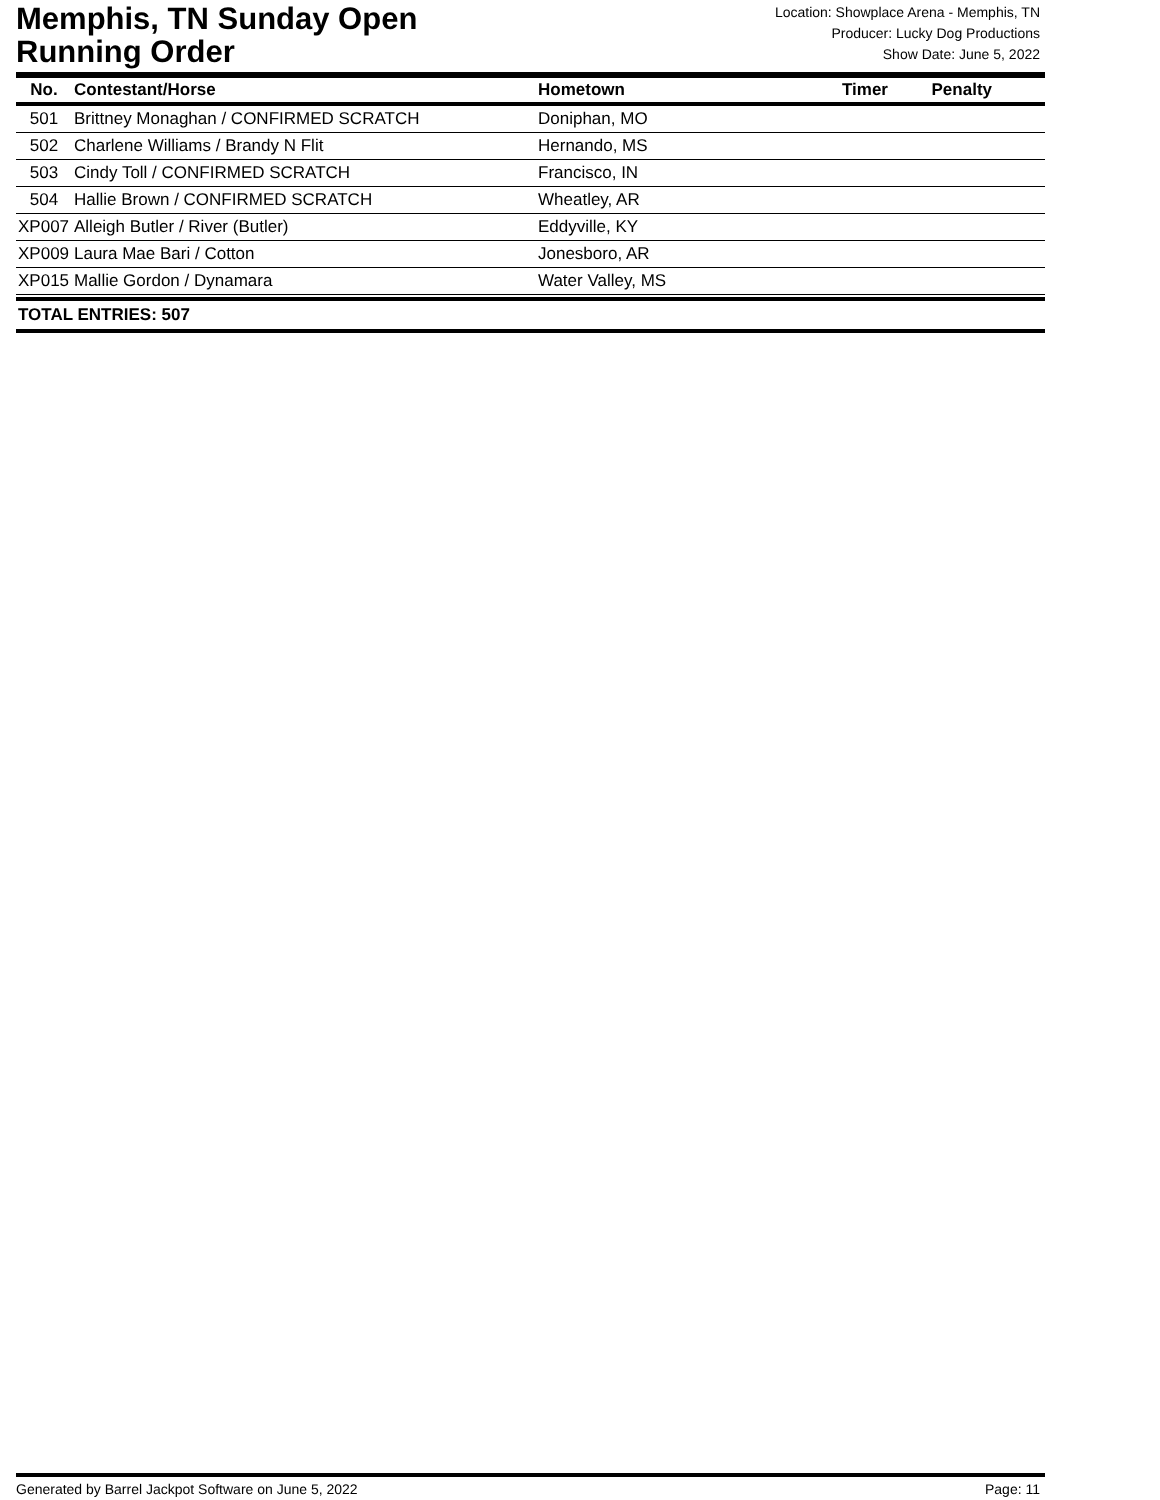Memphis, TN Sunday Open
Running Order
Location: Showplace Arena - Memphis, TN
Producer: Lucky Dog Productions
Show Date: June 5, 2022
| No. | Contestant/Horse | Hometown | Timer | Penalty |
| --- | --- | --- | --- | --- |
| 501 | Brittney Monaghan / CONFIRMED SCRATCH | Doniphan, MO | | |
| 502 | Charlene Williams / Brandy N Flit | Hernando, MS | | |
| 503 | Cindy Toll / CONFIRMED SCRATCH | Francisco, IN | | |
| 504 | Hallie Brown / CONFIRMED SCRATCH | Wheatley, AR | | |
| XP007 | Alleigh Butler / River (Butler) | Eddyville, KY | | |
| XP009 | Laura Mae Bari / Cotton | Jonesboro, AR | | |
| XP015 | Mallie Gordon / Dynamara | Water Valley, MS | | |
TOTAL ENTRIES: 507
Generated by Barrel Jackpot Software on June 5, 2022 Page: 11